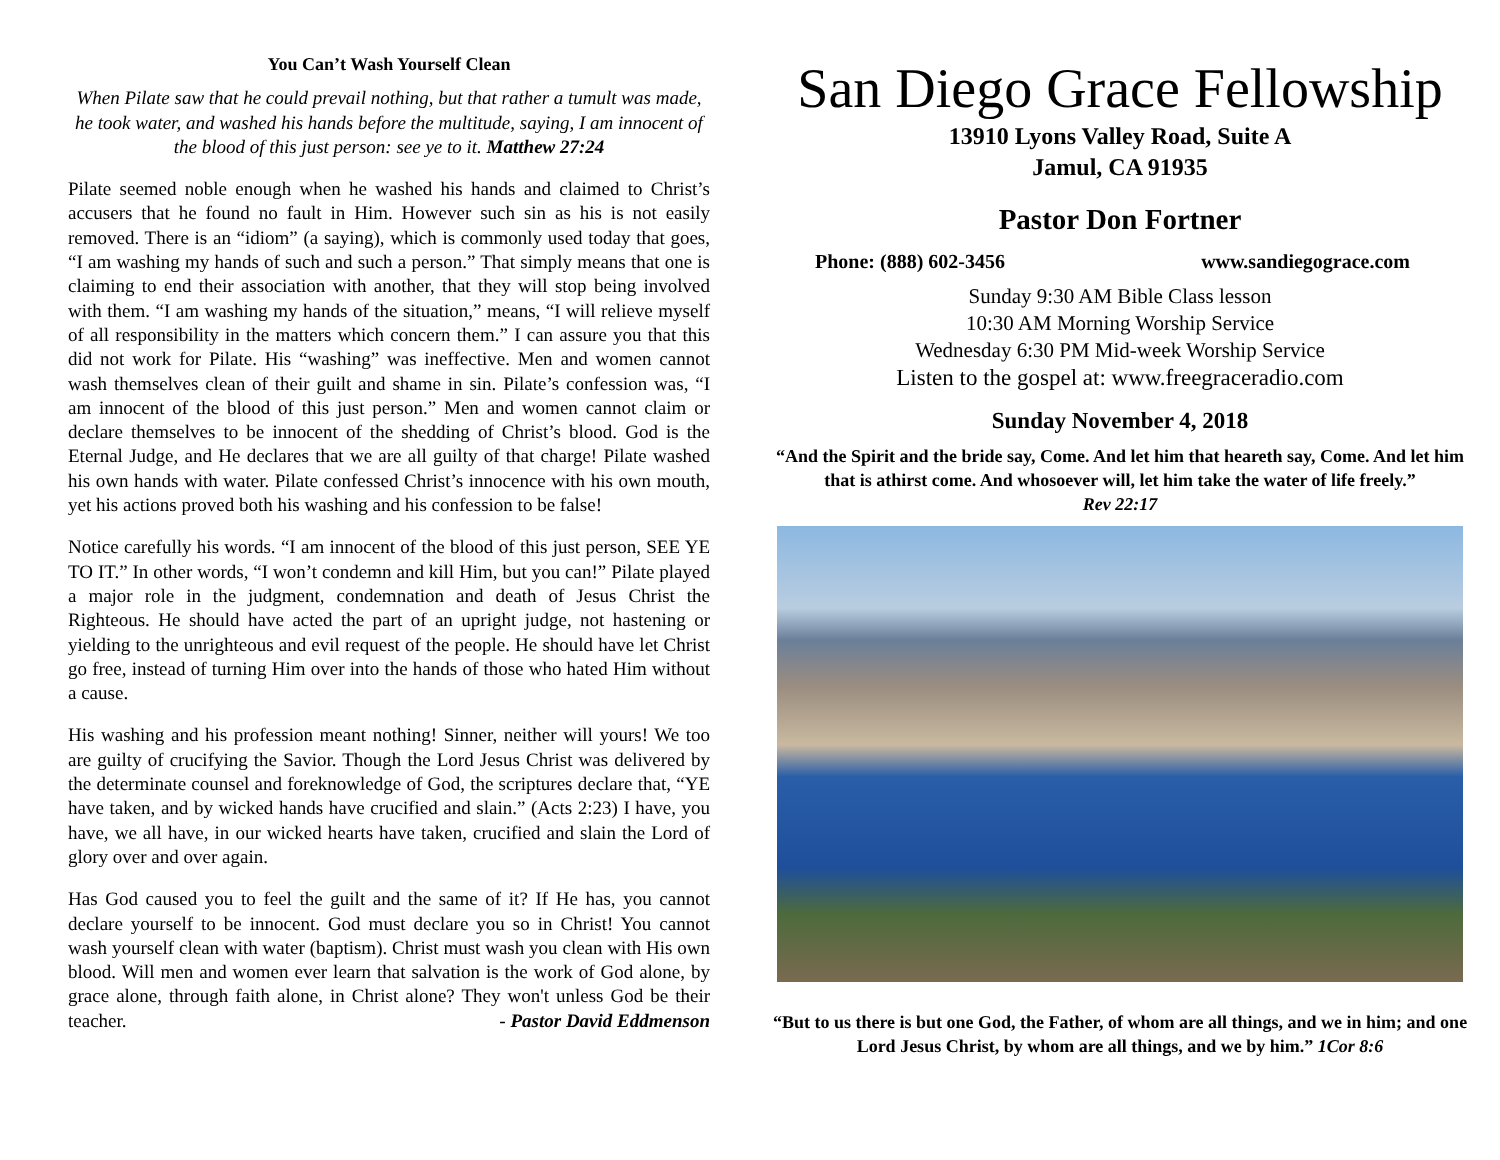You Can’t Wash Yourself Clean
When Pilate saw that he could prevail nothing, but that rather a tumult was made, he took water, and washed his hands before the multitude, saying, I am innocent of the blood of this just person: see ye to it. Matthew 27:24
Pilate seemed noble enough when he washed his hands and claimed to Christ’s accusers that he found no fault in Him. However such sin as his is not easily removed. There is an “idiom” (a saying), which is commonly used today that goes, “I am washing my hands of such and such a person.” That simply means that one is claiming to end their association with another, that they will stop being involved with them. “I am washing my hands of the situation,” means, “I will relieve myself of all responsibility in the matters which concern them.” I can assure you that this did not work for Pilate. His “washing” was ineffective. Men and women cannot wash themselves clean of their guilt and shame in sin. Pilate’s confession was, “I am innocent of the blood of this just person.” Men and women cannot claim or declare themselves to be innocent of the shedding of Christ’s blood. God is the Eternal Judge, and He declares that we are all guilty of that charge! Pilate washed his own hands with water. Pilate confessed Christ’s innocence with his own mouth, yet his actions proved both his washing and his confession to be false!
Notice carefully his words. “I am innocent of the blood of this just person, SEE YE TO IT.” In other words, “I won’t condemn and kill Him, but you can!” Pilate played a major role in the judgment, condemnation and death of Jesus Christ the Righteous. He should have acted the part of an upright judge, not hastening or yielding to the unrighteous and evil request of the people. He should have let Christ go free, instead of turning Him over into the hands of those who hated Him without a cause.
His washing and his profession meant nothing! Sinner, neither will yours! We too are guilty of crucifying the Savior. Though the Lord Jesus Christ was delivered by the determinate counsel and foreknowledge of God, the scriptures declare that, “YE have taken, and by wicked hands have crucified and slain.” (Acts 2:23) I have, you have, we all have, in our wicked hearts have taken, crucified and slain the Lord of glory over and over again.
Has God caused you to feel the guilt and the same of it? If He has, you cannot declare yourself to be innocent. God must declare you so in Christ! You cannot wash yourself clean with water (baptism). Christ must wash you clean with His own blood. Will men and women ever learn that salvation is the work of God alone, by grace alone, through faith alone, in Christ alone? They won't unless God be their teacher. - Pastor David Eddmenson
San Diego Grace Fellowship
13910 Lyons Valley Road, Suite A
Jamul, CA 91935
Pastor Don Fortner
Phone: (888) 602-3456 www.sandiegograce.com
Sunday 9:30 AM Bible Class lesson
10:30 AM Morning Worship Service
Wednesday 6:30 PM Mid-week Worship Service
Listen to the gospel at: www.freegraceradio.com
Sunday November 4, 2018
“And the Spirit and the bride say, Come. And let him that heareth say, Come. And let him that is athirst come. And whosoever will, let him take the water of life freely.”
Rev 22:17
“But to us there is but one God, the Father, of whom are all things, and we in him; and one Lord Jesus Christ, by whom are all things, and we by him.” 1Cor 8:6